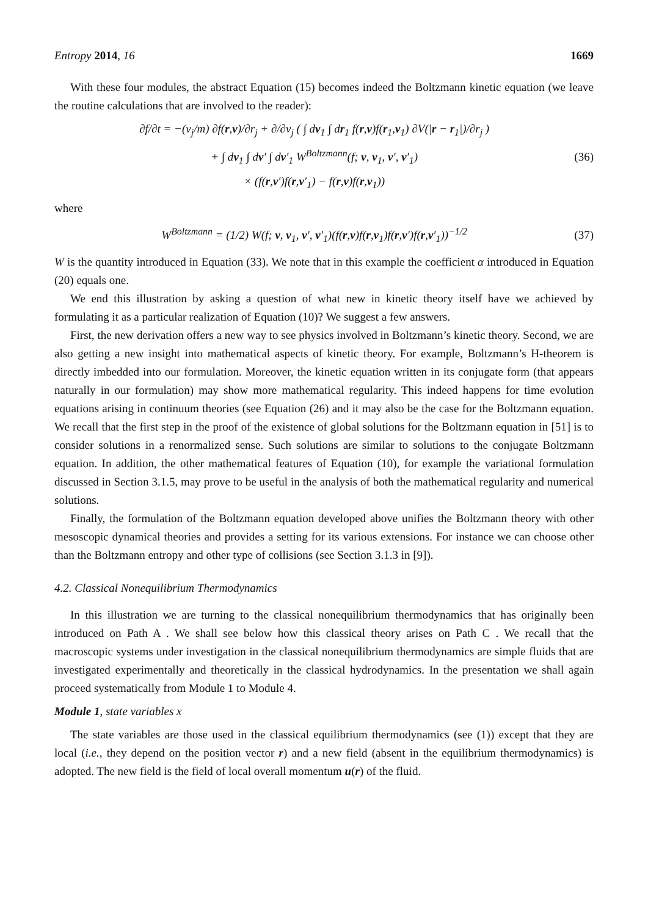Entropy 2014, 16 1669
With these four modules, the abstract Equation (15) becomes indeed the Boltzmann kinetic equation (we leave the routine calculations that are involved to the reader):
∂f/∂t = −(v<sub>j</sub>/m) ∂f(r,v)/∂r<sub>j</sub> + ∂/∂v<sub>j</sub> ( ∫ dv<sub>1</sub> ∫ dr<sub>1</sub> f(r,v)f(r<sub>1</sub>,v<sub>1</sub>) ∂V(|r − r<sub>1</sub>|)/∂r<sub>j</sub> )
+ ∫ dv<sub>1</sub> ∫ dv′ ∫ dv′<sub>1</sub> W<sup>Boltzmann</sup>(f; v, v<sub>1</sub>, v′, v′<sub>1</sub>)
× (f(r,v′)f(r,v′<sub>1</sub>) − f(r,v)f(r,v<sub>1</sub>))
(36)
where
W<sup>Boltzmann</sup> = (1/2) W(f; v, v<sub>1</sub>, v′, v′<sub>1</sub>)(f(r,v)f(r,v<sub>1</sub>)f(r,v′)f(r,v′<sub>1</sub>))<sup>−1/2</sup>
(37)
W is the quantity introduced in Equation (33). We note that in this example the coefficient α introduced in Equation (20) equals one.
We end this illustration by asking a question of what new in kinetic theory itself have we achieved by formulating it as a particular realization of Equation (10)? We suggest a few answers.
First, the new derivation offers a new way to see physics involved in Boltzmann’s kinetic theory. Second, we are also getting a new insight into mathematical aspects of kinetic theory. For example, Boltzmann’s H-theorem is directly imbedded into our formulation. Moreover, the kinetic equation written in its conjugate form (that appears naturally in our formulation) may show more mathematical regularity. This indeed happens for time evolution equations arising in continuum theories (see Equation (26) and it may also be the case for the Boltzmann equation. We recall that the first step in the proof of the existence of global solutions for the Boltzmann equation in [51] is to consider solutions in a renormalized sense. Such solutions are similar to solutions to the conjugate Boltzmann equation. In addition, the other mathematical features of Equation (10), for example the variational formulation discussed in Section 3.1.5, may prove to be useful in the analysis of both the mathematical regularity and numerical solutions.
Finally, the formulation of the Boltzmann equation developed above unifies the Boltzmann theory with other mesoscopic dynamical theories and provides a setting for its various extensions. For instance we can choose other than the Boltzmann entropy and other type of collisions (see Section 3.1.3 in [9]).
4.2. Classical Nonequilibrium Thermodynamics
In this illustration we are turning to the classical nonequilibrium thermodynamics that has originally been introduced on Path A . We shall see below how this classical theory arises on Path C . We recall that the macroscopic systems under investigation in the classical nonequilibrium thermodynamics are simple fluids that are investigated experimentally and theoretically in the classical hydrodynamics. In the presentation we shall again proceed systematically from Module 1 to Module 4.
Module 1, state variables x
The state variables are those used in the classical equilibrium thermodynamics (see (1)) except that they are local (i.e., they depend on the position vector r) and a new field (absent in the equilibrium thermodynamics) is adopted. The new field is the field of local overall momentum u(r) of the fluid.